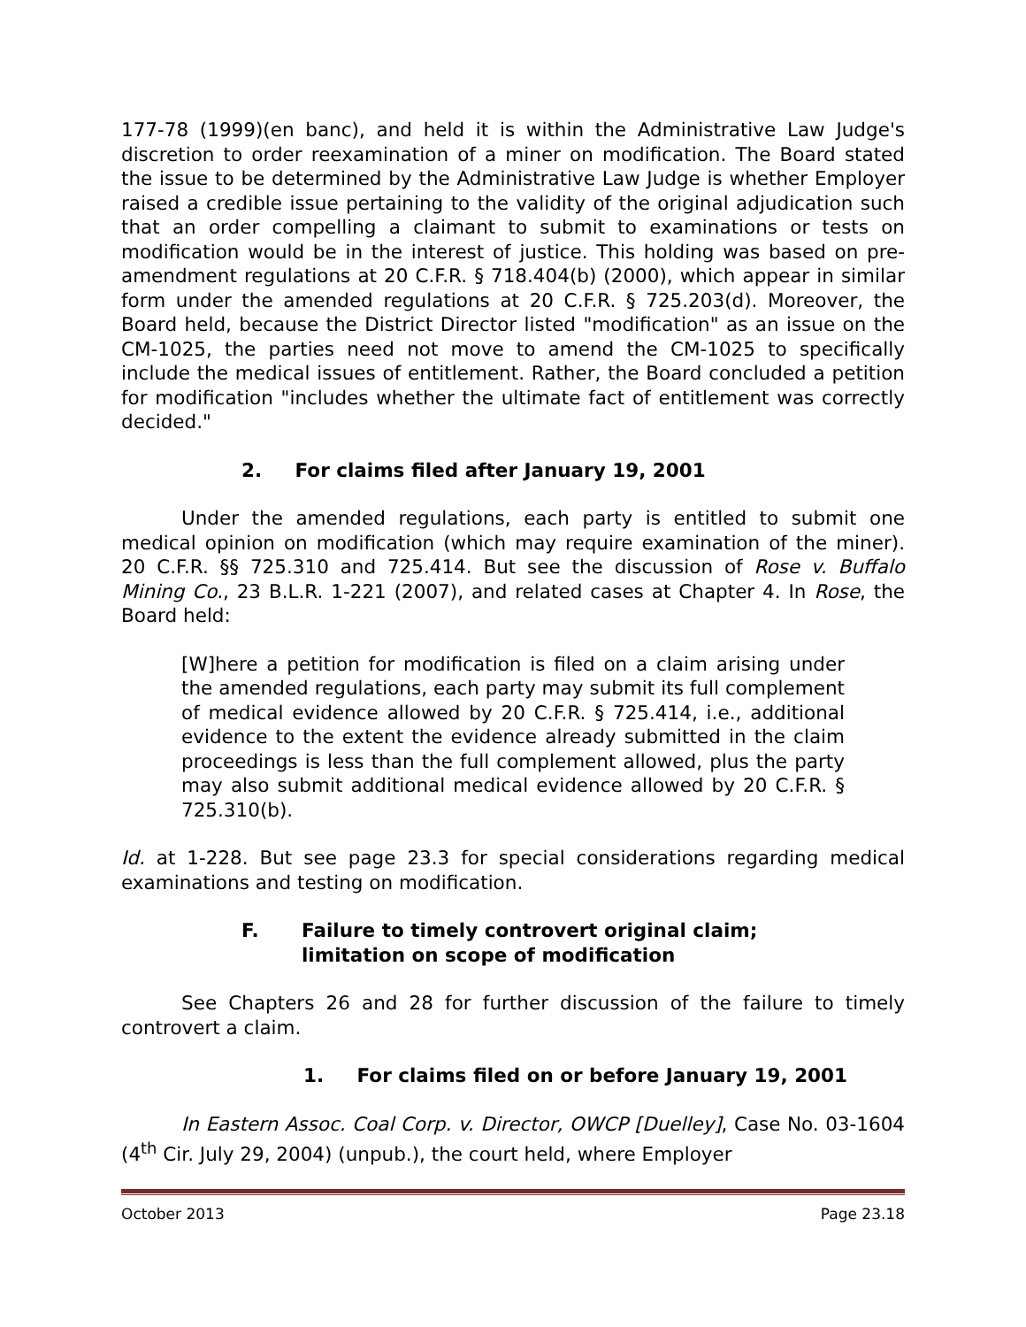177-78 (1999)(en banc), and held it is within the Administrative Law Judge's discretion to order reexamination of a miner on modification. The Board stated the issue to be determined by the Administrative Law Judge is whether Employer raised a credible issue pertaining to the validity of the original adjudication such that an order compelling a claimant to submit to examinations or tests on modification would be in the interest of justice. This holding was based on pre-amendment regulations at 20 C.F.R. § 718.404(b) (2000), which appear in similar form under the amended regulations at 20 C.F.R. § 725.203(d). Moreover, the Board held, because the District Director listed "modification" as an issue on the CM-1025, the parties need not move to amend the CM-1025 to specifically include the medical issues of entitlement. Rather, the Board concluded a petition for modification "includes whether the ultimate fact of entitlement was correctly decided."
2. For claims filed after January 19, 2001
Under the amended regulations, each party is entitled to submit one medical opinion on modification (which may require examination of the miner). 20 C.F.R. §§ 725.310 and 725.414. But see the discussion of Rose v. Buffalo Mining Co., 23 B.L.R. 1-221 (2007), and related cases at Chapter 4. In Rose, the Board held:
[W]here a petition for modification is filed on a claim arising under the amended regulations, each party may submit its full complement of medical evidence allowed by 20 C.F.R. § 725.414, i.e., additional evidence to the extent the evidence already submitted in the claim proceedings is less than the full complement allowed, plus the party may also submit additional medical evidence allowed by 20 C.F.R. § 725.310(b).
Id. at 1-228. But see page 23.3 for special considerations regarding medical examinations and testing on modification.
F. Failure to timely controvert original claim;
limitation on scope of modification
See Chapters 26 and 28 for further discussion of the failure to timely controvert a claim.
1. For claims filed on or before January 19, 2001
In Eastern Assoc. Coal Corp. v. Director, OWCP [Duelley], Case No. 03-1604 (4<sup>th</sup> Cir. July 29, 2004) (unpub.), the court held, where Employer
October 2013 Page 23.18